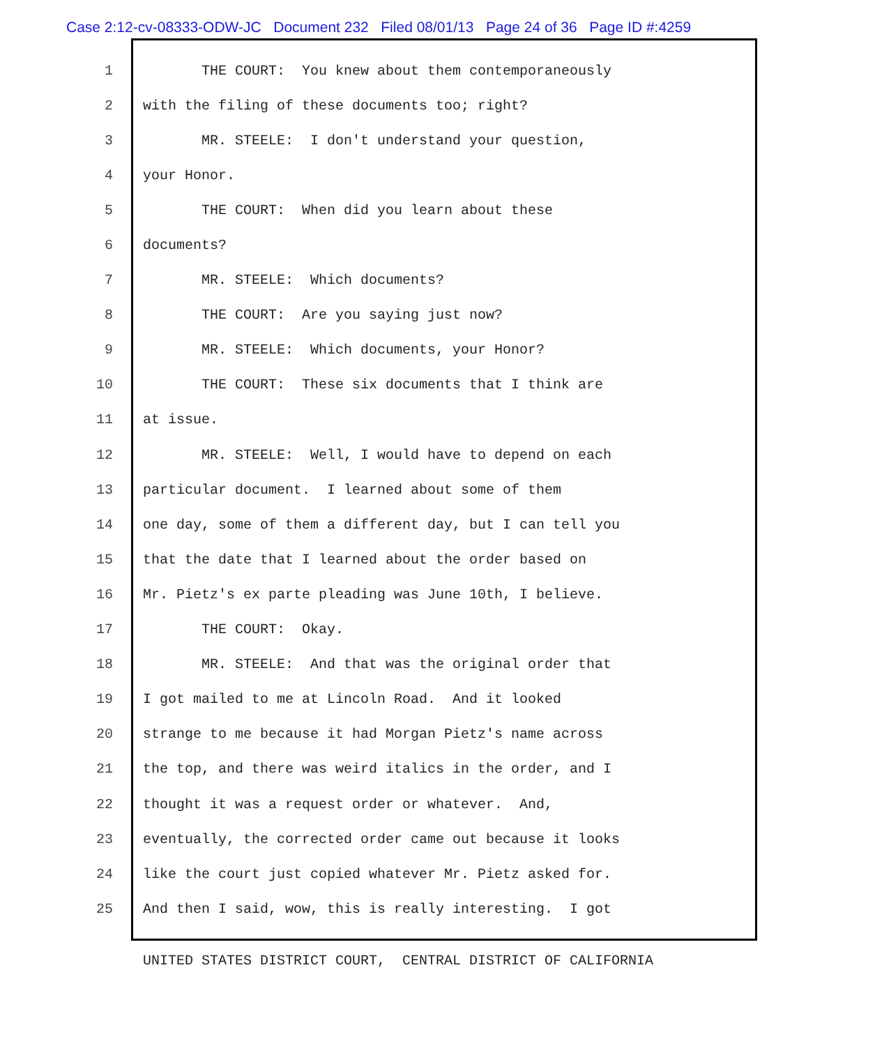Case 2:12-cv-08333-ODW-JC Document 232 Filed 08/01/13 Page 24 of 36 Page ID #:4259
1 THE COURT: You knew about them contemporaneously
2 with the filing of these documents too; right?
3 MR. STEELE: I don't understand your question,
4 your Honor.
5 THE COURT: When did you learn about these
6 documents?
7 MR. STEELE: Which documents?
8 THE COURT: Are you saying just now?
9 MR. STEELE: Which documents, your Honor?
10 THE COURT: These six documents that I think are
11 at issue.
12 MR. STEELE: Well, I would have to depend on each
13 particular document. I learned about some of them
14 one day, some of them a different day, but I can tell you
15 that the date that I learned about the order based on
16 Mr. Pietz's ex parte pleading was June 10th, I believe.
17 THE COURT: Okay.
18 MR. STEELE: And that was the original order that
19 I got mailed to me at Lincoln Road. And it looked
20 strange to me because it had Morgan Pietz's name across
21 the top, and there was weird italics in the order, and I
22 thought it was a request order or whatever. And,
23 eventually, the corrected order came out because it looks
24 like the court just copied whatever Mr. Pietz asked for.
25 And then I said, wow, this is really interesting. I got
UNITED STATES DISTRICT COURT, CENTRAL DISTRICT OF CALIFORNIA